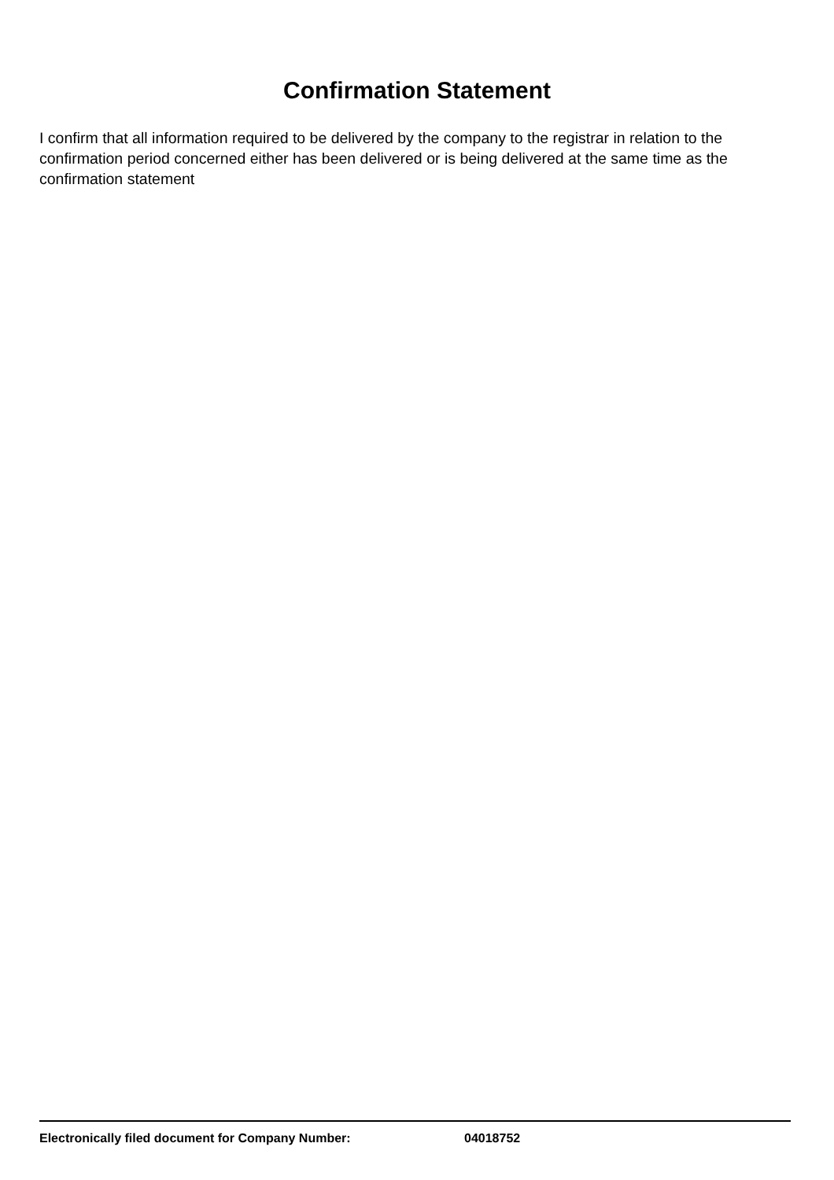Confirmation Statement
I confirm that all information required to be delivered by the company to the registrar in relation to the confirmation period concerned either has been delivered or is being delivered at the same time as the confirmation statement
Electronically filed document for Company Number: 04018752